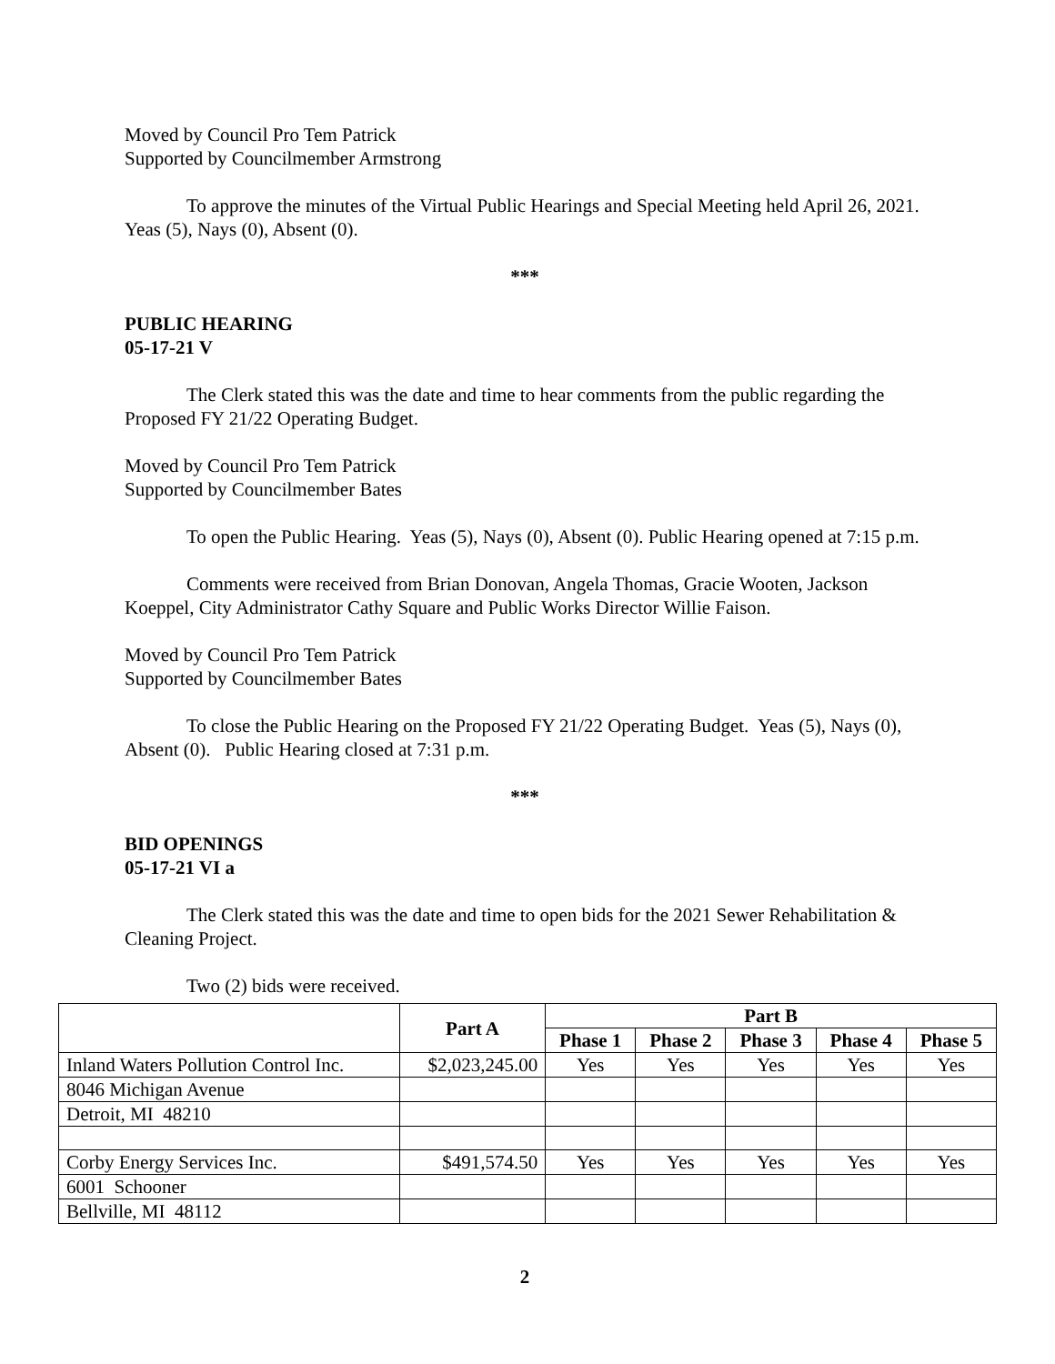Moved by Council Pro Tem Patrick
Supported by Councilmember Armstrong
To approve the minutes of the Virtual Public Hearings and Special Meeting held April 26, 2021. Yeas (5), Nays (0), Absent (0).
***
PUBLIC HEARING
05-17-21 V
The Clerk stated this was the date and time to hear comments from the public regarding the Proposed FY 21/22 Operating Budget.
Moved by Council Pro Tem Patrick
Supported by Councilmember Bates
To open the Public Hearing. Yeas (5), Nays (0), Absent (0). Public Hearing opened at 7:15 p.m.
Comments were received from Brian Donovan, Angela Thomas, Gracie Wooten, Jackson Koeppel, City Administrator Cathy Square and Public Works Director Willie Faison.
Moved by Council Pro Tem Patrick
Supported by Councilmember Bates
To close the Public Hearing on the Proposed FY 21/22 Operating Budget. Yeas (5), Nays (0), Absent (0). Public Hearing closed at 7:31 p.m.
***
BID OPENINGS
05-17-21 VI a
The Clerk stated this was the date and time to open bids for the 2021 Sewer Rehabilitation & Cleaning Project.
Two (2) bids were received.
| | Part A | Part B | | | | |
| --- | --- | --- | --- | --- | --- | --- |
| | | Phase 1 | Phase 2 | Phase 3 | Phase 4 | Phase 5 |
| Inland Waters Pollution Control Inc. | $2,023,245.00 | Yes | Yes | Yes | Yes | Yes |
| 8046 Michigan Avenue | | | | | | |
| Detroit, MI 48210 | | | | | | |
| Corby Energy Services Inc. | $491,574.50 | Yes | Yes | Yes | Yes | Yes |
| 6001 Schooner | | | | | | |
| Bellville, MI 48112 | | | | | | |
2